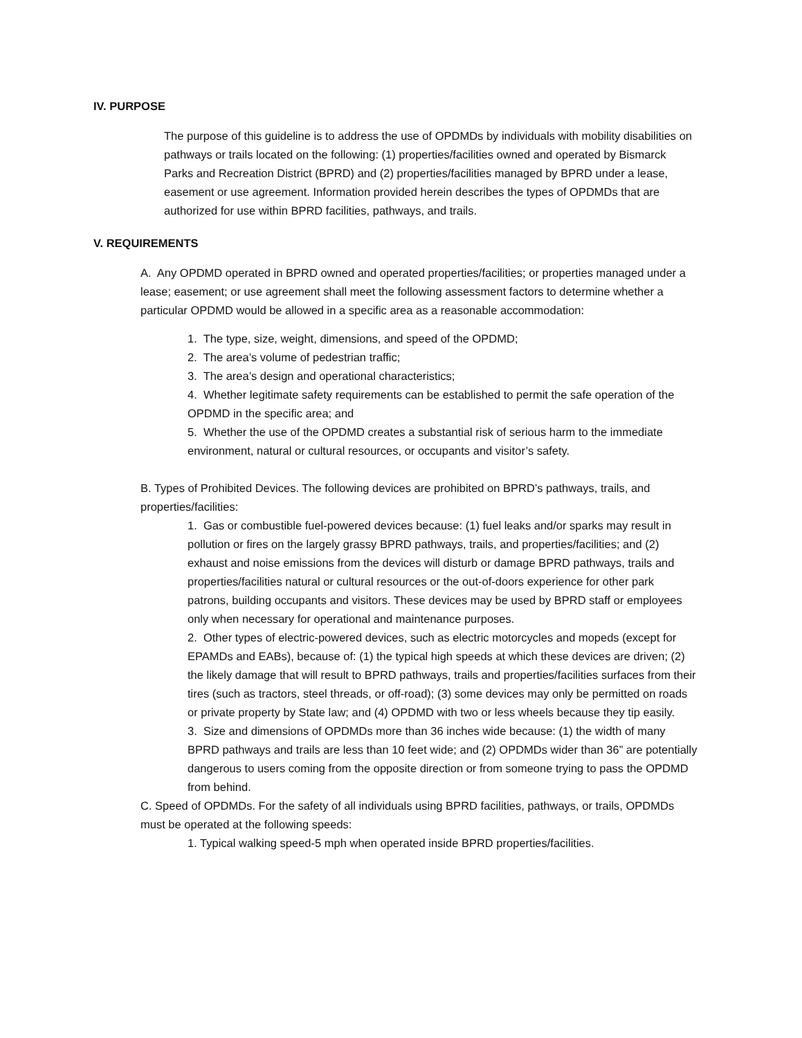IV. PURPOSE
The purpose of this guideline is to address the use of OPDMDs by individuals with mobility disabilities on pathways or trails located on the following: (1) properties/facilities owned and operated by Bismarck Parks and Recreation District (BPRD) and (2) properties/facilities managed by BPRD under a lease, easement or use agreement. Information provided herein describes the types of OPDMDs that are authorized for use within BPRD facilities, pathways, and trails.
V. REQUIREMENTS
A. Any OPDMD operated in BPRD owned and operated properties/facilities; or properties managed under a lease; easement; or use agreement shall meet the following assessment factors to determine whether a particular OPDMD would be allowed in a specific area as a reasonable accommodation:
1. The type, size, weight, dimensions, and speed of the OPDMD;
2. The area’s volume of pedestrian traffic;
3. The area’s design and operational characteristics;
4. Whether legitimate safety requirements can be established to permit the safe operation of the OPDMD in the specific area; and
5. Whether the use of the OPDMD creates a substantial risk of serious harm to the immediate environment, natural or cultural resources, or occupants and visitor’s safety.
B. Types of Prohibited Devices. The following devices are prohibited on BPRD’s pathways, trails, and properties/facilities:
1. Gas or combustible fuel-powered devices because: (1) fuel leaks and/or sparks may result in pollution or fires on the largely grassy BPRD pathways, trails, and properties/facilities; and (2) exhaust and noise emissions from the devices will disturb or damage BPRD pathways, trails and properties/facilities natural or cultural resources or the out-of-doors experience for other park patrons, building occupants and visitors. These devices may be used by BPRD staff or employees only when necessary for operational and maintenance purposes.
2. Other types of electric-powered devices, such as electric motorcycles and mopeds (except for EPAMDs and EABs), because of: (1) the typical high speeds at which these devices are driven; (2) the likely damage that will result to BPRD pathways, trails and properties/facilities surfaces from their tires (such as tractors, steel threads, or off-road); (3) some devices may only be permitted on roads or private property by State law; and (4) OPDMD with two or less wheels because they tip easily.
3. Size and dimensions of OPDMDs more than 36 inches wide because: (1) the width of many BPRD pathways and trails are less than 10 feet wide; and (2) OPDMDs wider than 36” are potentially dangerous to users coming from the opposite direction or from someone trying to pass the OPDMD from behind.
C. Speed of OPDMDs. For the safety of all individuals using BPRD facilities, pathways, or trails, OPDMDs must be operated at the following speeds:
1. Typical walking speed-5 mph when operated inside BPRD properties/facilities.